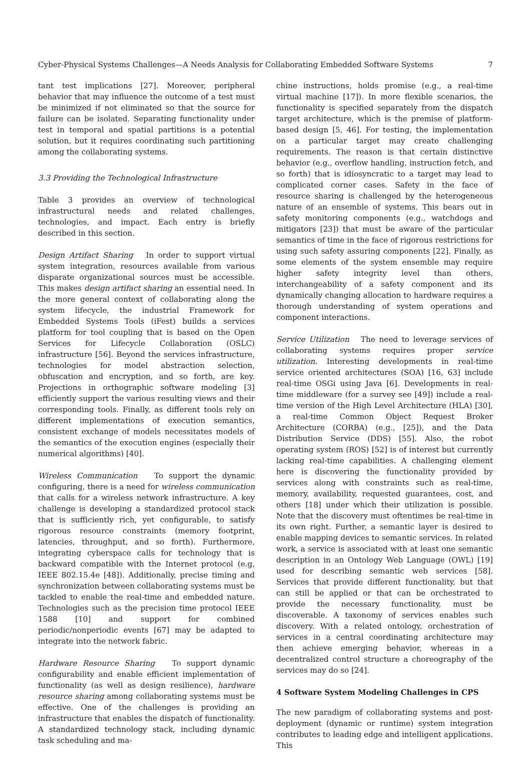Cyber-Physical Systems Challenges—A Needs Analysis for Collaborating Embedded Software Systems 7
tant test implications [27]. Moreover, peripheral behavior that may influence the outcome of a test must be minimized if not eliminated so that the source for failure can be isolated. Separating functionality under test in temporal and spatial partitions is a potential solution, but it requires coordinating such partitioning among the collaborating systems.
3.3 Providing the Technological Infrastructure
Table 3 provides an overview of technological infrastructural needs and related challenges, technologies, and impact. Each entry is briefly described in this section.
Design Artifact Sharing In order to support virtual system integration, resources available from various disparate organizational sources must be accessible. This makes design artifact sharing an essential need. In the more general context of collaborating along the system lifecycle, the industrial Framework for Embedded Systems Tools (iFest) builds a services platform for tool coupling that is based on the Open Services for Lifecycle Collaboration (OSLC) infrastructure [56]. Beyond the services infrastructure, technologies for model abstraction selection, obfuscation and encryption, and so forth, are key. Projections in orthographic software modeling [3] efficiently support the various resulting views and their corresponding tools. Finally, as different tools rely on different implementations of execution semantics, consistent exchange of models necessitates models of the semantics of the execution engines (especially their numerical algorithms) [40].
Wireless Communication To support the dynamic configuring, there is a need for wireless communication that calls for a wireless network infrastructure. A key challenge is developing a standardized protocol stack that is sufficiently rich, yet configurable, to satisfy rigorous resource constraints (memory footprint, latencies, throughput, and so forth). Furthermore, integrating cyberspace calls for technology that is backward compatible with the Internet protocol (e.g, IEEE 802.15.4e [48]). Additionally, precise timing and synchronization between collaborating systems must be tackled to enable the real-time and embedded nature. Technologies such as the precision time protocol IEEE 1588 [10] and support for combined periodic/nonperiodic events [67] may be adapted to integrate into the network fabric.
Hardware Resource Sharing To support dynamic configurability and enable efficient implementation of functionality (as well as design resilience), hardware resource sharing among collaborating systems must be effective. One of the challenges is providing an infrastructure that enables the dispatch of functionality. A standardized technology stack, including dynamic task scheduling and ma-
chine instructions, holds promise (e.g., a real-time virtual machine [17]). In more flexible scenarios, the functionality is specified separately from the dispatch target architecture, which is the premise of platform-based design [5, 46]. For testing, the implementation on a particular target may create challenging requirements. The reason is that certain distinctive behavior (e.g., overflow handling, instruction fetch, and so forth) that is idiosyncratic to a target may lead to complicated corner cases. Safety in the face of resource sharing is challenged by the heterogeneous nature of an ensemble of systems. This bears out in safety monitoring components (e.g., watchdogs and mitigators [23]) that must be aware of the particular semantics of time in the face of rigorous restrictions for using such safety assuring components [22]. Finally, as some elements of the system ensemble may require higher safety integrity level than others, interchangeability of a safety component and its dynamically changing allocation to hardware requires a thorough understanding of system operations and component interactions.
Service Utilization The need to leverage services of collaborating systems requires proper service utilization. Interesting developments in real-time service oriented architectures (SOA) [16, 63] include real-time OSGi using Java [6]. Developments in real-time middleware (for a survey see [49]) include a real-time version of the High Level Architecture (HLA) [30], a real-time Common Object Request Broker Architecture (CORBA) (e.g., [25]), and the Data Distribution Service (DDS) [55]. Also, the robot operating system (ROS) [52] is of interest but currently lacking real-time capabilities. A challenging element here is discovering the functionality provided by services along with constraints such as real-time, memory, availability, requested guarantees, cost, and others [18] under which their utilization is possible. Note that the discovery must oftentimes be real-time in its own right. Further, a semantic layer is desired to enable mapping devices to semantic services. In related work, a service is associated with at least one semantic description in an Ontology Web Language (OWL) [19] used for describing semantic web services [58]. Services that provide different functionality, but that can still be applied or that can be orchestrated to provide the necessary functionality, must be discoverable. A taxonomy of services enables such discovery. With a related ontology, orchestration of services in a central coordinating architecture may then achieve emerging behavior, whereas in a decentralized control structure a choreography of the services may do so [24].
4 Software System Modeling Challenges in CPS
The new paradigm of collaborating systems and post-deployment (dynamic or runtime) system integration contributes to leading edge and intelligent applications. This